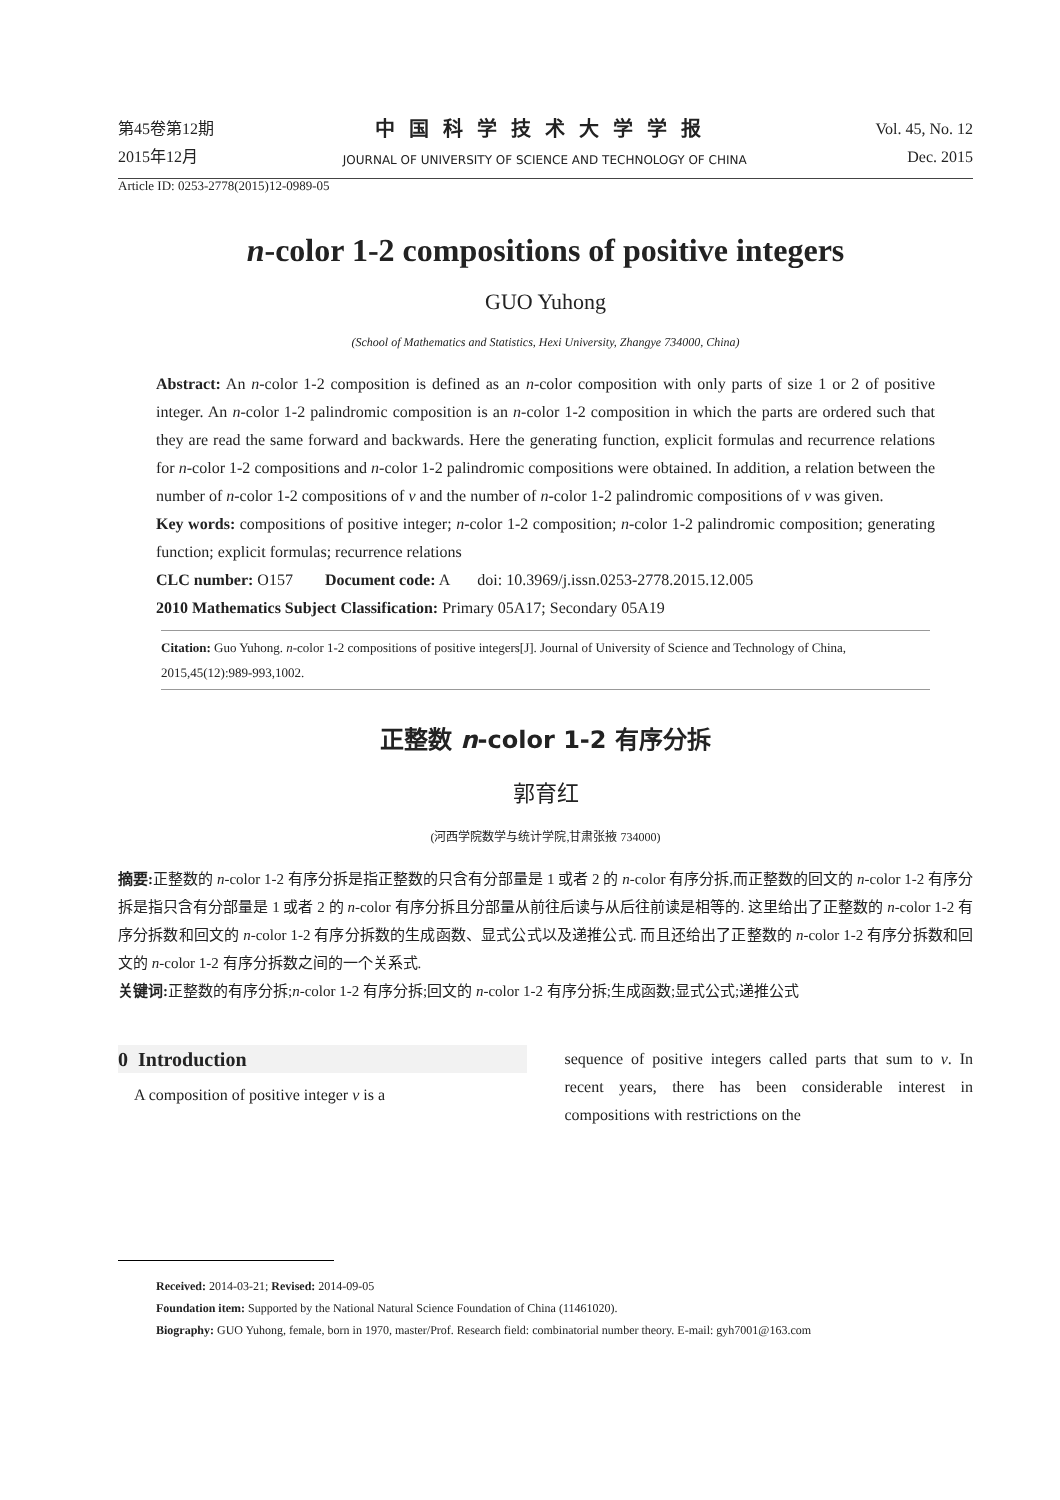第45卷第12期
2015年12月
中国科学技术大学学报
JOURNAL OF UNIVERSITY OF SCIENCE AND TECHNOLOGY OF CHINA
Vol. 45, No. 12
Dec. 2015
Article ID: 0253-2778(2015)12-0989-05
n-color 1-2 compositions of positive integers
GUO Yuhong
(School of Mathematics and Statistics, Hexi University, Zhangye 734000, China)
Abstract: An n-color 1-2 composition is defined as an n-color composition with only parts of size 1 or 2 of positive integer. An n-color 1-2 palindromic composition is an n-color 1-2 composition in which the parts are ordered such that they are read the same forward and backwards. Here the generating function, explicit formulas and recurrence relations for n-color 1-2 compositions and n-color 1-2 palindromic compositions were obtained. In addition, a relation between the number of n-color 1-2 compositions of ν and the number of n-color 1-2 palindromic compositions of ν was given.
Key words: compositions of positive integer; n-color 1-2 composition; n-color 1-2 palindromic composition; generating function; explicit formulas; recurrence relations
CLC number: O157 Document code: A doi: 10.3969/j.issn.0253-2778.2015.12.005
2010 Mathematics Subject Classification: Primary 05A17; Secondary 05A19
Citation: Guo Yuhong. n-color 1-2 compositions of positive integers[J]. Journal of University of Science and Technology of China, 2015,45(12):989-993,1002.
正整数 n-color 1-2 有序分拆
郭育红
(河西学院数学与统计学院,甘肃张掖 734000)
摘要: 正整数的 n-color 1-2 有序分拆是指正整数的只含有分部量是 1 或者 2 的 n-color 有序分拆,而正整数的回文的 n-color 1-2 有序分拆是指只含有分部量是 1 或者 2 的 n-color 有序分拆且分部量从前往后读与从后往前读是相等的. 这里给出了正整数的 n-color 1-2 有序分拆数和回文的 n-color 1-2 有序分拆数的生成函数、显式公式以及递推公式. 而且还给出了正整数的 n-color 1-2 有序分拆数和回文的 n-color 1-2 有序分拆数之间的一个关系式.
关键词: 正整数的有序分拆;n-color 1-2 有序分拆;回文的 n-color 1-2 有序分拆;生成函数;显式公式;递推公式
0 Introduction
A composition of positive integer ν is a
sequence of positive integers called parts that sum to ν. In recent years, there has been considerable interest in compositions with restrictions on the
Received: 2014-03-21; Revised: 2014-09-05
Foundation item: Supported by the National Natural Science Foundation of China (11461020).
Biography: GUO Yuhong, female, born in 1970, master/Prof. Research field: combinatorial number theory. E-mail: gyh7001@163.com